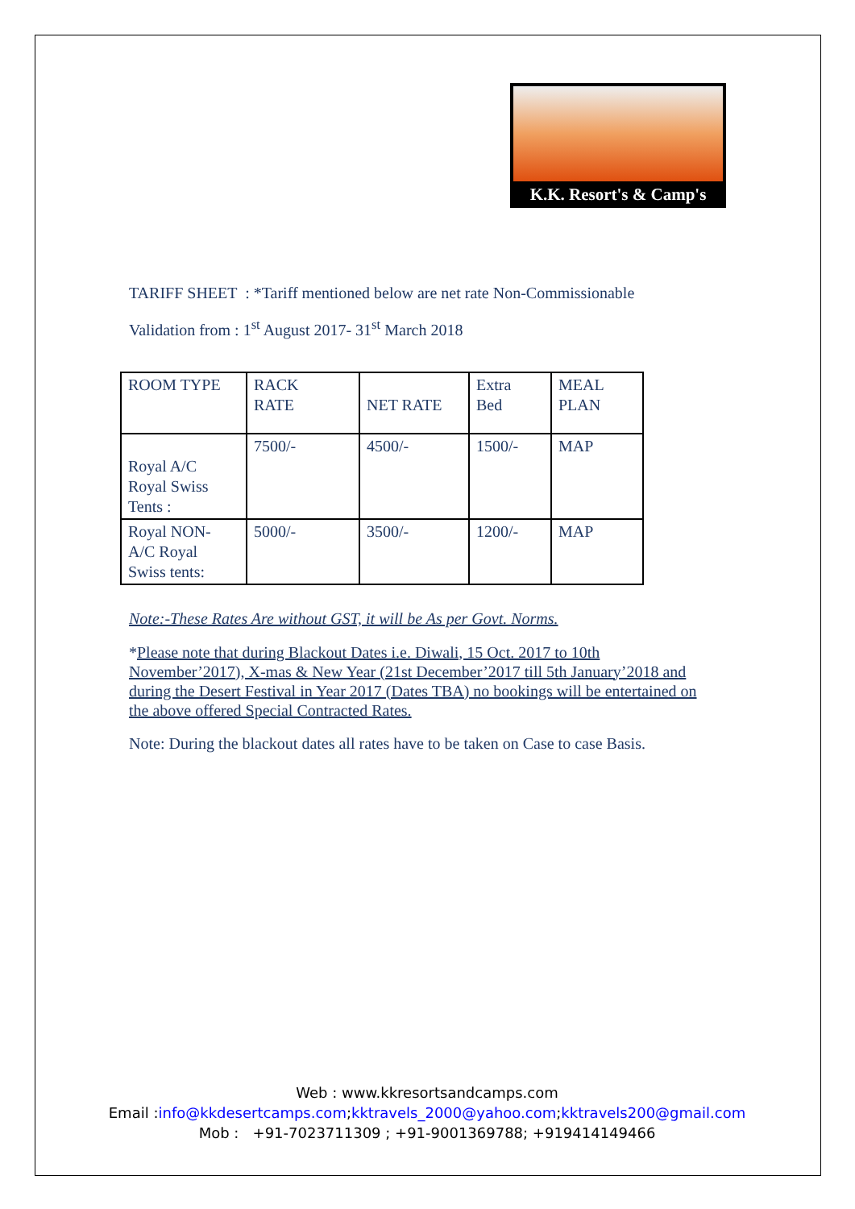K.K. Resort's & Camp's
TARIFF SHEET : *Tariff mentioned below are net rate Non-Commissionable
Validation from : 1<sup>st</sup> August 2017- 31<sup>st</sup> March 2018
| ROOM TYPE | RACK RATE | NET RATE | Extra Bed | MEAL PLAN |
| Royal A/C Royal Swiss Tents : | 7500/- | 4500/- | 1500/- | MAP |
| Royal NON- A/C Royal Swiss tents: | 5000/- | 3500/- | 1200/- | MAP |
Note:-These Rates Are without GST, it will be As per Govt. Norms.
*Please note that during Blackout Dates i.e. Diwali, 15 Oct. 2017 to 10th November’2017), X-mas & New Year (21st December’2017 till 5th January’2018 and during the Desert Festival in Year 2017 (Dates TBA) no bookings will be entertained on the above offered Special Contracted Rates.
Note: During the blackout dates all rates have to be taken on Case to case Basis.
Web : www.kkresortsandcamps.com
Email :info@kkdesertcamps.com;kktravels_2000@yahoo.com;kktravels200@gmail.com
Mob : +91-7023711309 ; +91-9001369788; +919414149466